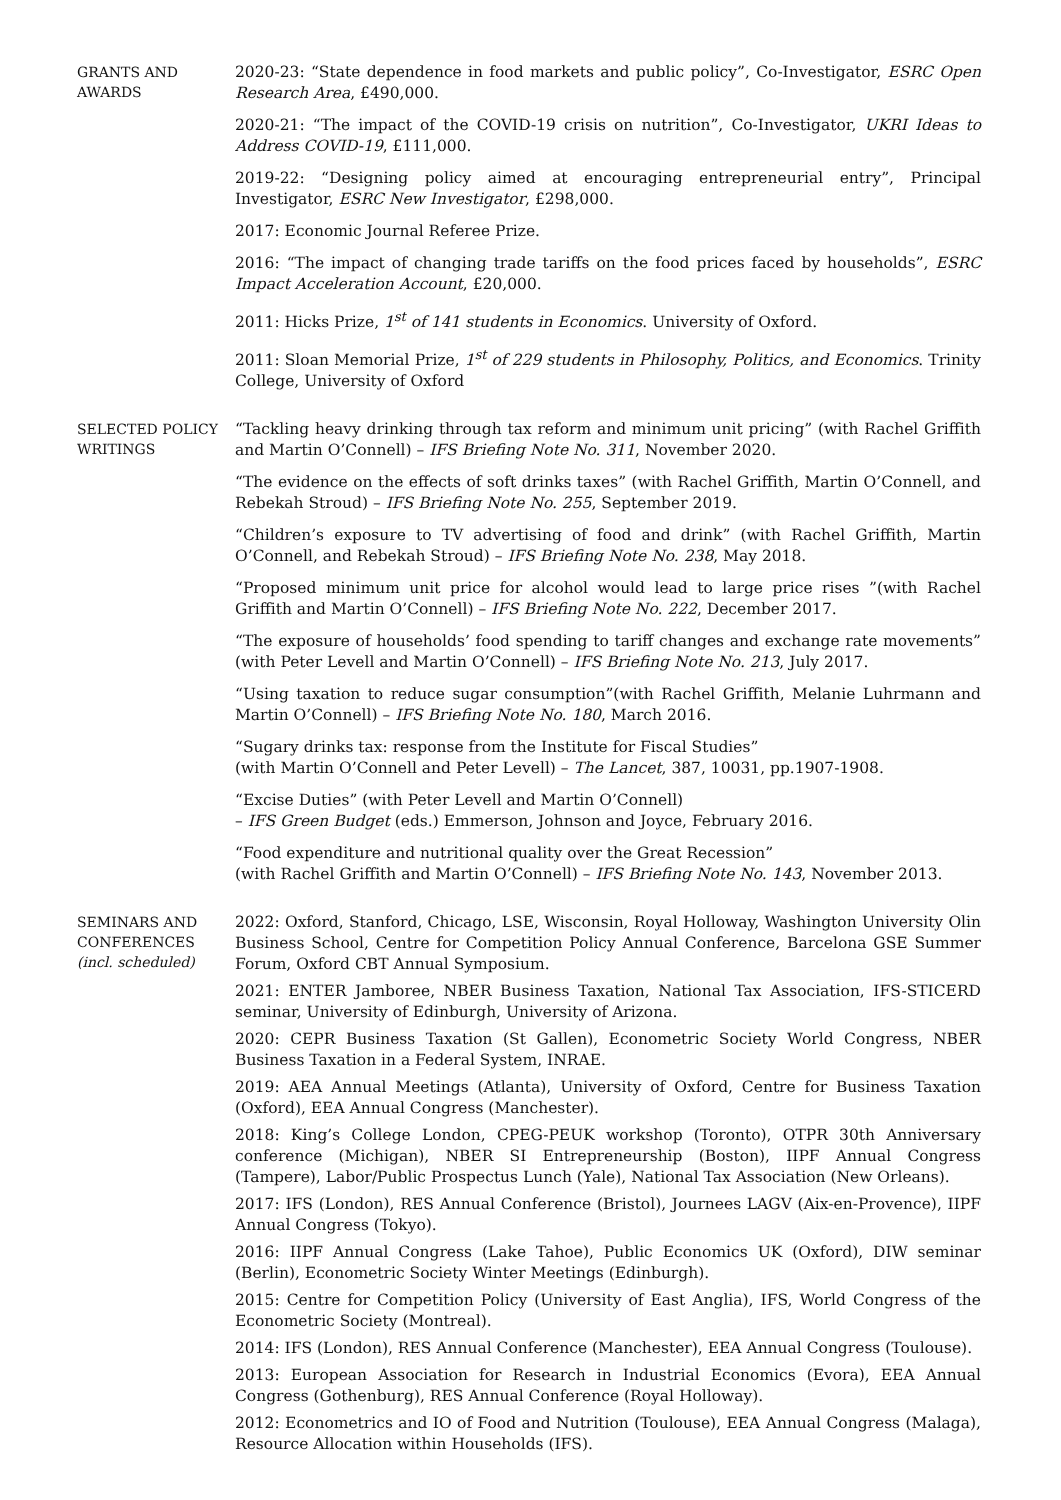GRANTS AND AWARDS
2020-23: “State dependence in food markets and public policy”, Co-Investigator, ESRC Open Research Area, £490,000.
2020-21: “The impact of the COVID-19 crisis on nutrition”, Co-Investigator, UKRI Ideas to Address COVID-19, £111,000.
2019-22: “Designing policy aimed at encouraging entrepreneurial entry”, Principal Investigator, ESRC New Investigator, £298,000.
2017: Economic Journal Referee Prize.
2016: “The impact of changing trade tariffs on the food prices faced by households”, ESRC Impact Acceleration Account, £20,000.
2011: Hicks Prize, 1<sup>st</sup> of 141 students in Economics. University of Oxford.
2011: Sloan Memorial Prize, 1<sup>st</sup> of 229 students in Philosophy, Politics, and Economics. Trinity College, University of Oxford
SELECTED POLICY WRITINGS
“Tackling heavy drinking through tax reform and minimum unit pricing” (with Rachel Griffith and Martin O’Connell) – IFS Briefing Note No. 311, November 2020.
“The evidence on the effects of soft drinks taxes” (with Rachel Griffith, Martin O’Connell, and Rebekah Stroud) – IFS Briefing Note No. 255, September 2019.
“Children’s exposure to TV advertising of food and drink” (with Rachel Griffith, Martin O’Connell, and Rebekah Stroud) – IFS Briefing Note No. 238, May 2018.
“Proposed minimum unit price for alcohol would lead to large price rises ”(with Rachel Griffith and Martin O’Connell) – IFS Briefing Note No. 222, December 2017.
“The exposure of households’ food spending to tariff changes and exchange rate movements” (with Peter Levell and Martin O’Connell) – IFS Briefing Note No. 213, July 2017.
“Using taxation to reduce sugar consumption”(with Rachel Griffith, Melanie Luhrmann and Martin O’Connell) – IFS Briefing Note No. 180, March 2016.
“Sugary drinks tax: response from the Institute for Fiscal Studies”
(with Martin O’Connell and Peter Levell) – The Lancet, 387, 10031, pp.1907-1908.
“Excise Duties” (with Peter Levell and Martin O’Connell)
– IFS Green Budget (eds.) Emmerson, Johnson and Joyce, February 2016.
“Food expenditure and nutritional quality over the Great Recession”
(with Rachel Griffith and Martin O’Connell) – IFS Briefing Note No. 143, November 2013.
SEMINARS AND CONFERENCES (incl. scheduled)
2022: Oxford, Stanford, Chicago, LSE, Wisconsin, Royal Holloway, Washington University Olin Business School, Centre for Competition Policy Annual Conference, Barcelona GSE Summer Forum, Oxford CBT Annual Symposium.
2021: ENTER Jamboree, NBER Business Taxation, National Tax Association, IFS-STICERD seminar, University of Edinburgh, University of Arizona.
2020: CEPR Business Taxation (St Gallen), Econometric Society World Congress, NBER Business Taxation in a Federal System, INRAE.
2019: AEA Annual Meetings (Atlanta), University of Oxford, Centre for Business Taxation (Oxford), EEA Annual Congress (Manchester).
2018: King’s College London, CPEG-PEUK workshop (Toronto), OTPR 30th Anniversary conference (Michigan), NBER SI Entrepreneurship (Boston), IIPF Annual Congress (Tampere), Labor/Public Prospectus Lunch (Yale), National Tax Association (New Orleans).
2017: IFS (London), RES Annual Conference (Bristol), Journees LAGV (Aix-en-Provence), IIPF Annual Congress (Tokyo).
2016: IIPF Annual Congress (Lake Tahoe), Public Economics UK (Oxford), DIW seminar (Berlin), Econometric Society Winter Meetings (Edinburgh).
2015: Centre for Competition Policy (University of East Anglia), IFS, World Congress of the Econometric Society (Montreal).
2014: IFS (London), RES Annual Conference (Manchester), EEA Annual Congress (Toulouse).
2013: European Association for Research in Industrial Economics (Evora), EEA Annual Congress (Gothenburg), RES Annual Conference (Royal Holloway).
2012: Econometrics and IO of Food and Nutrition (Toulouse), EEA Annual Congress (Malaga), Resource Allocation within Households (IFS).